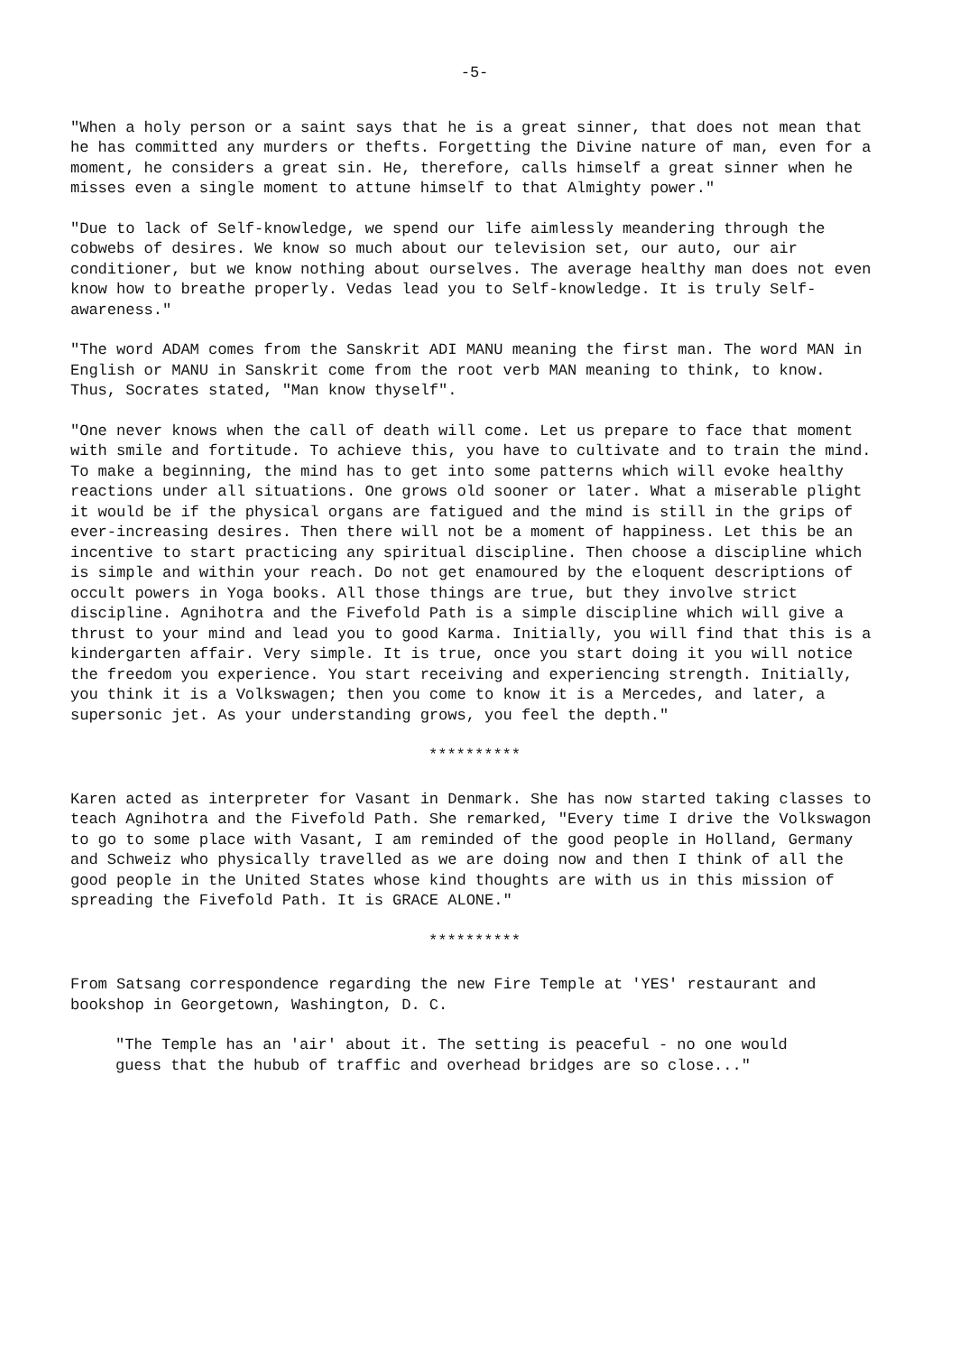-5-
"When a holy person or a saint says that he is a great sinner, that does not mean that he has committed any murders or thefts. Forgetting the Divine nature of man, even for a moment, he considers a great sin. He, therefore, calls himself a great sinner when he misses even a single moment to attune himself to that Almighty power."
"Due to lack of Self-knowledge, we spend our life aimlessly meandering through the cobwebs of desires. We know so much about our television set, our auto, our air conditioner, but we know nothing about ourselves. The average healthy man does not even know how to breathe properly. Vedas lead you to Self-knowledge. It is truly Self-awareness."
"The word ADAM comes from the Sanskrit ADI MANU meaning the first man. The word MAN in English or MANU in Sanskrit come from the root verb MAN meaning to think, to know. Thus, Socrates stated, "Man know thyself".
"One never knows when the call of death will come. Let us prepare to face that moment with smile and fortitude. To achieve this, you have to cultivate and to train the mind. To make a beginning, the mind has to get into some patterns which will evoke healthy reactions under all situations. One grows old sooner or later. What a miserable plight it would be if the physical organs are fatigued and the mind is still in the grips of ever-increasing desires. Then there will not be a moment of happiness. Let this be an incentive to start practicing any spiritual discipline. Then choose a discipline which is simple and within your reach. Do not get enamoured by the eloquent descriptions of occult powers in Yoga books. All those things are true, but they involve strict discipline. Agnihotra and the Fivefold Path is a simple discipline which will give a thrust to your mind and lead you to good Karma. Initially, you will find that this is a kindergarten affair. Very simple. It is true, once you start doing it you will notice the freedom you experience. You start receiving and experiencing strength. Initially, you think it is a Volkswagen; then you come to know it is a Mercedes, and later, a supersonic jet. As your understanding grows, you feel the depth."
**********
Karen acted as interpreter for Vasant in Denmark. She has now started taking classes to teach Agnihotra and the Fivefold Path. She remarked, "Every time I drive the Volkswagon to go to some place with Vasant, I am reminded of the good people in Holland, Germany and Schweiz who physically travelled as we are doing now and then I think of all the good people in the United States whose kind thoughts are with us in this mission of spreading the Fivefold Path. It is GRACE ALONE."
**********
From Satsang correspondence regarding the new Fire Temple at 'YES' restaurant and bookshop in Georgetown, Washington, D. C.
"The Temple has an 'air' about it. The setting is peaceful - no one would guess that the hubub of traffic and overhead bridges are so close..."